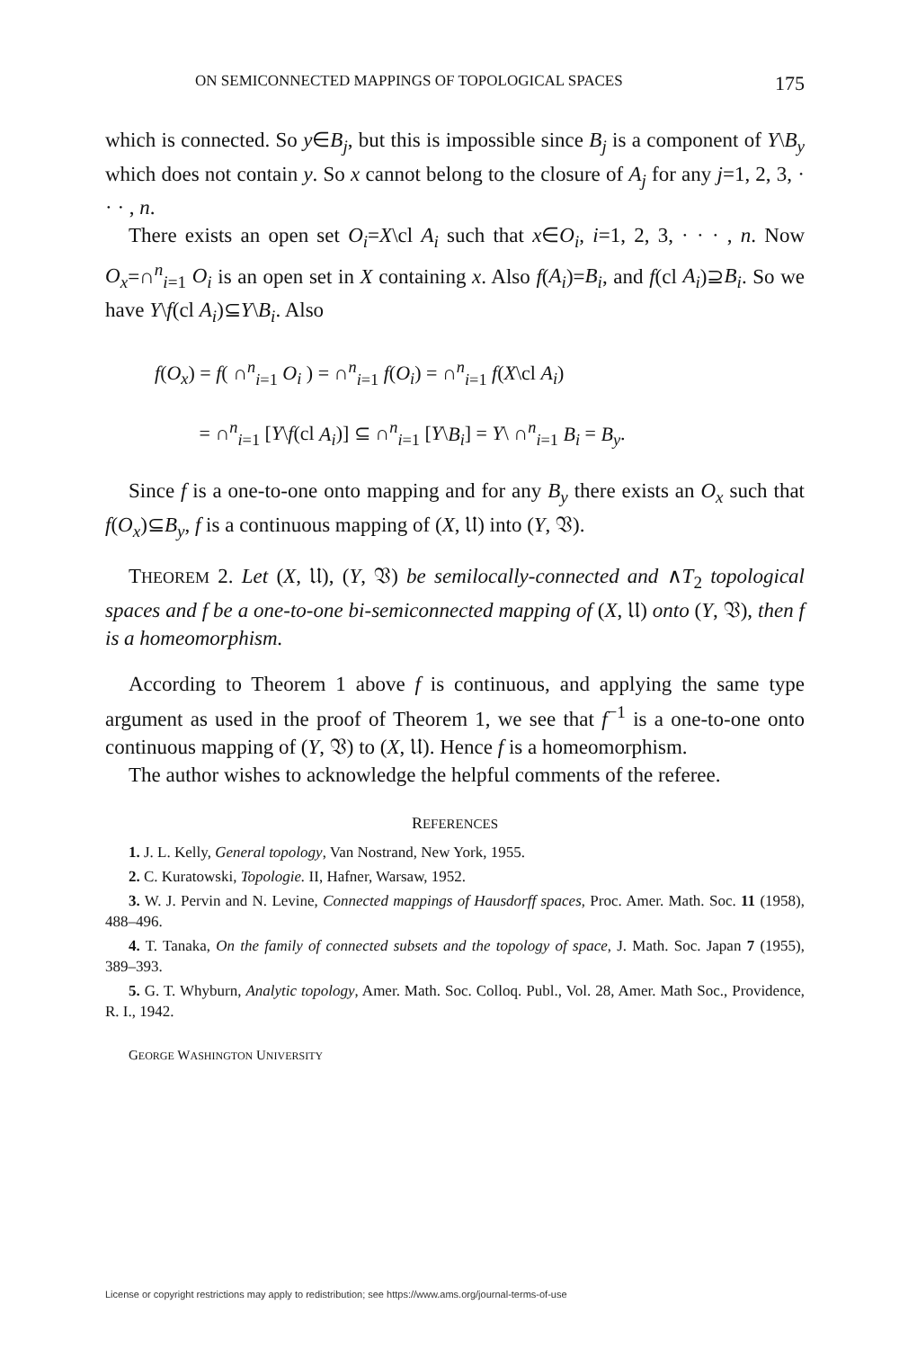ON SEMICONNECTED MAPPINGS OF TOPOLOGICAL SPACES 175
which is connected. So y∈B<sub>j</sub>, but this is impossible since B<sub>j</sub> is a component of Y\B<sub>y</sub> which does not contain y. So x cannot belong to the closure of A<sub>j</sub> for any j=1, 2, 3, · · · , n.
There exists an open set O<sub>i</sub>=X\cl A<sub>i</sub> such that x∈O<sub>i</sub>, i=1, 2, 3, · · · , n. Now O<sub>x</sub>=∩<sup>n</sup><sub>i=1</sub> O<sub>i</sub> is an open set in X containing x. Also f(A<sub>i</sub>)=B<sub>i</sub>, and f(cl A<sub>i</sub>)⊇B<sub>i</sub>. So we have Y\f(cl A<sub>i</sub>)⊆Y\B<sub>i</sub>. Also
f(O<sub>x</sub>) = f( ∩<sup>n</sup><sub>i=1</sub> O<sub>i</sub> ) = ∩<sup>n</sup><sub>i=1</sub> f(O<sub>i</sub>) = ∩<sup>n</sup><sub>i=1</sub> f(X\cl A<sub>i</sub>)
= ∩<sup>n</sup><sub>i=1</sub> [Y\f(cl A<sub>i</sub>)] ⊆ ∩<sup>n</sup><sub>i=1</sub> [Y\B<sub>i</sub>] = Y\ ∩<sup>n</sup><sub>i=1</sub> B<sub>i</sub> = B<sub>y</sub>.
Since f is a one-to-one onto mapping and for any B<sub>y</sub> there exists an O<sub>x</sub> such that f(O<sub>x</sub>)⊆B<sub>y</sub>, f is a continuous mapping of (X, 𝔘) into (Y, 𝔙).
THEOREM 2. Let (X, 𝔘), (Y, 𝔙) be semilocally-connected and ∧T<sub>2</sub> topological spaces and f be a one-to-one bi-semiconnected mapping of (X, 𝔘) onto (Y, 𝔙), then f is a homeomorphism.
According to Theorem 1 above f is continuous, and applying the same type argument as used in the proof of Theorem 1, we see that f<sup>−1</sup> is a one-to-one onto continuous mapping of (Y, 𝔙) to (X, 𝔘). Hence f is a homeomorphism.
The author wishes to acknowledge the helpful comments of the referee.
REFERENCES
1. J. L. Kelly, General topology, Van Nostrand, New York, 1955.
2. C. Kuratowski, Topologie. II, Hafner, Warsaw, 1952.
3. W. J. Pervin and N. Levine, Connected mappings of Hausdorff spaces, Proc. Amer. Math. Soc. 11 (1958), 488–496.
4. T. Tanaka, On the family of connected subsets and the topology of space, J. Math. Soc. Japan 7 (1955), 389–393.
5. G. T. Whyburn, Analytic topology, Amer. Math. Soc. Colloq. Publ., Vol. 28, Amer. Math Soc., Providence, R. I., 1942.
GEORGE WASHINGTON UNIVERSITY
License or copyright restrictions may apply to redistribution; see https://www.ams.org/journal-terms-of-use